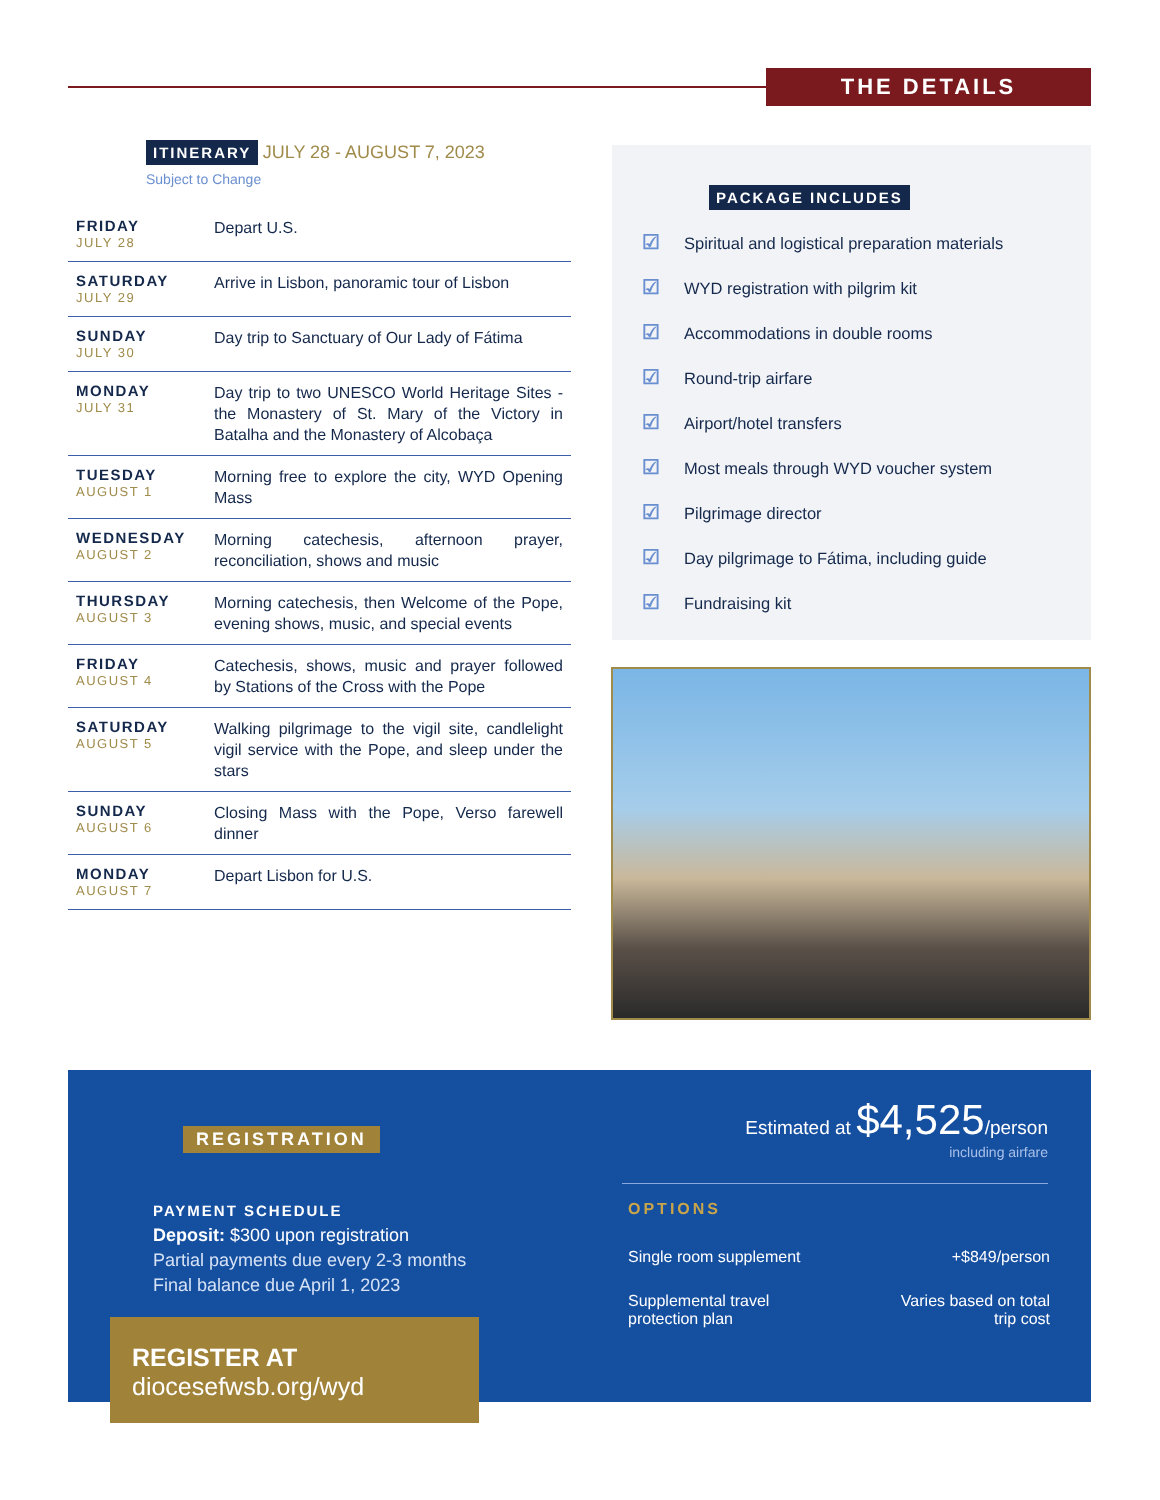THE DETAILS
ITINERARY JULY 28 - AUGUST 7, 2023
Subject to Change
| FRIDAY JULY 28 | Depart U.S. |
| SATURDAY JULY 29 | Arrive in Lisbon, panoramic tour of Lisbon |
| SUNDAY JULY 30 | Day trip to Sanctuary of Our Lady of Fátima |
| MONDAY JULY 31 | Day trip to two UNESCO World Heritage Sites - the Monastery of St. Mary of the Victory in Batalha and the Monastery of Alcobaça |
| TUESDAY AUGUST 1 | Morning free to explore the city, WYD Opening Mass |
| WEDNESDAY AUGUST 2 | Morning catechesis, afternoon prayer, reconciliation, shows and music |
| THURSDAY AUGUST 3 | Morning catechesis, then Welcome of the Pope, evening shows, music, and special events |
| FRIDAY AUGUST 4 | Catechesis, shows, music and prayer followed by Stations of the Cross with the Pope |
| SATURDAY AUGUST 5 | Walking pilgrimage to the vigil site, candlelight vigil service with the Pope, and sleep under the stars |
| SUNDAY AUGUST 6 | Closing Mass with the Pope, Verso farewell dinner |
| MONDAY AUGUST 7 | Depart Lisbon for U.S. |
PACKAGE INCLUDES
☑ Spiritual and logistical preparation materials
☑ WYD registration with pilgrim kit
☑ Accommodations in double rooms
☑ Round-trip airfare
☑ Airport/hotel transfers
☑ Most meals through WYD voucher system
☑ Pilgrimage director
☑ Day pilgrimage to Fátima, including guide
☑ Fundraising kit
REGISTRATION
PAYMENT SCHEDULE
Deposit: $300 upon registration
Partial payments due every 2-3 months
Final balance due April 1, 2023
REGISTER AT
diocesefwsb.org/wyd
Estimated at $4,525/person
including airfare
OPTIONS
Single room supplement +$849/person
Supplemental travel
protection plan Varies based on total
trip cost